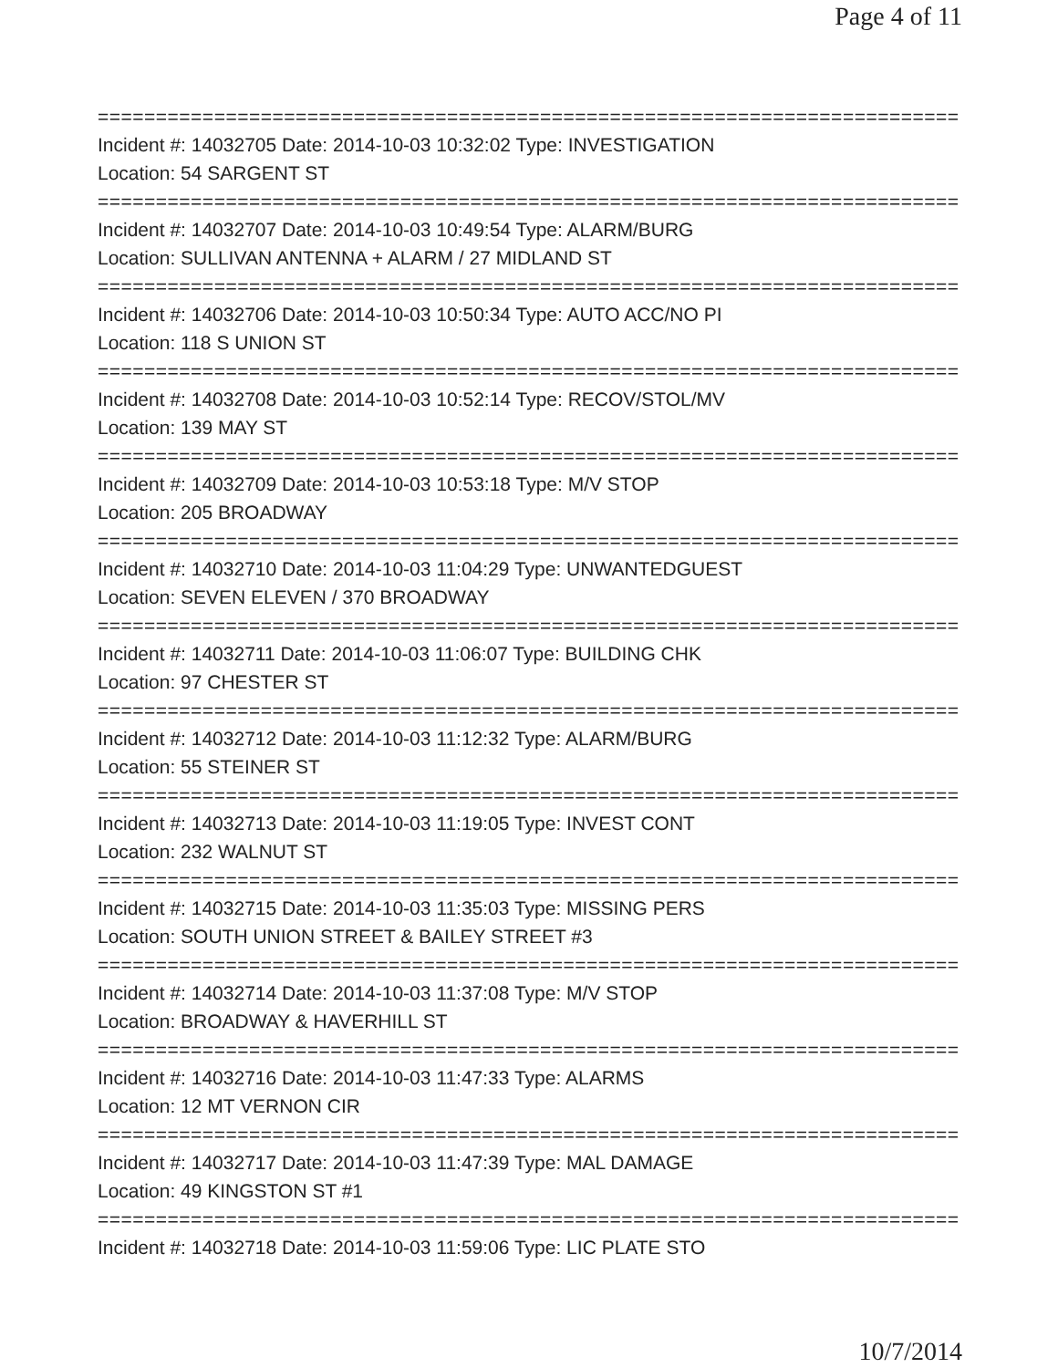Page 4 of 11
================================================================================
Incident #: 14032705 Date: 2014-10-03 10:32:02 Type: INVESTIGATION
Location: 54 SARGENT ST
================================================================================
Incident #: 14032707 Date: 2014-10-03 10:49:54 Type: ALARM/BURG
Location: SULLIVAN ANTENNA + ALARM / 27 MIDLAND ST
================================================================================
Incident #: 14032706 Date: 2014-10-03 10:50:34 Type: AUTO ACC/NO PI
Location: 118 S UNION ST
================================================================================
Incident #: 14032708 Date: 2014-10-03 10:52:14 Type: RECOV/STOL/MV
Location: 139 MAY ST
================================================================================
Incident #: 14032709 Date: 2014-10-03 10:53:18 Type: M/V STOP
Location: 205 BROADWAY
================================================================================
Incident #: 14032710 Date: 2014-10-03 11:04:29 Type: UNWANTEDGUEST
Location: SEVEN ELEVEN / 370 BROADWAY
================================================================================
Incident #: 14032711 Date: 2014-10-03 11:06:07 Type: BUILDING CHK
Location: 97 CHESTER ST
================================================================================
Incident #: 14032712 Date: 2014-10-03 11:12:32 Type: ALARM/BURG
Location: 55 STEINER ST
================================================================================
Incident #: 14032713 Date: 2014-10-03 11:19:05 Type: INVEST CONT
Location: 232 WALNUT ST
================================================================================
Incident #: 14032715 Date: 2014-10-03 11:35:03 Type: MISSING PERS
Location: SOUTH UNION STREET & BAILEY STREET #3
================================================================================
Incident #: 14032714 Date: 2014-10-03 11:37:08 Type: M/V STOP
Location: BROADWAY & HAVERHILL ST
================================================================================
Incident #: 14032716 Date: 2014-10-03 11:47:33 Type: ALARMS
Location: 12 MT VERNON CIR
================================================================================
Incident #: 14032717 Date: 2014-10-03 11:47:39 Type: MAL DAMAGE
Location: 49 KINGSTON ST #1
================================================================================
Incident #: 14032718 Date: 2014-10-03 11:59:06 Type: LIC PLATE STO
10/7/2014